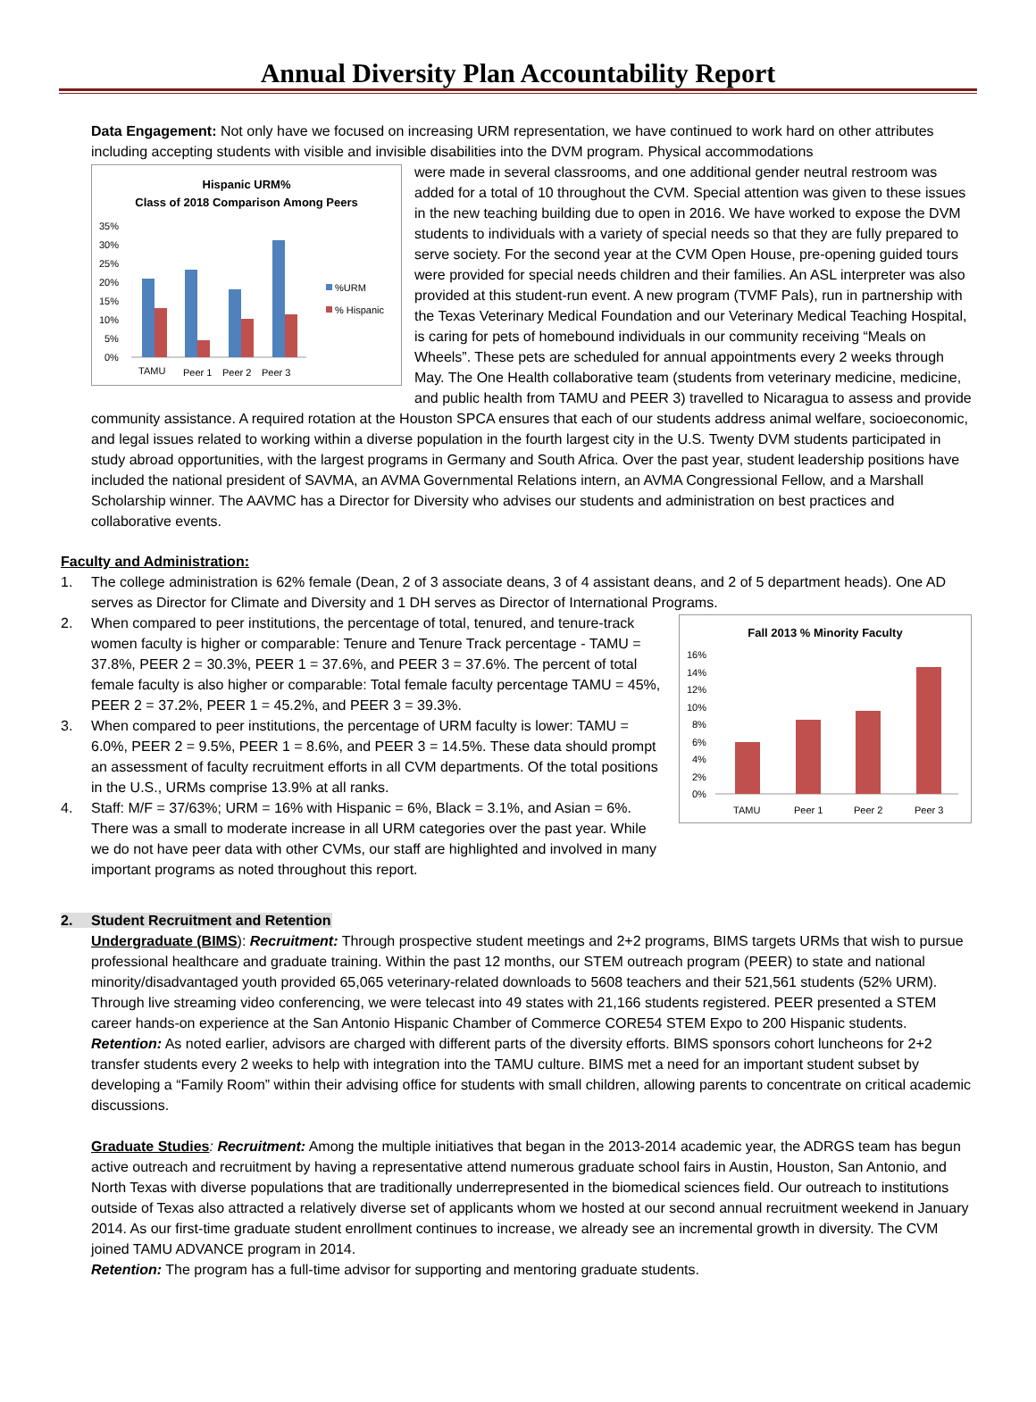Annual Diversity Plan Accountability Report
Data Engagement: Not only have we focused on increasing URM representation, we have continued to work hard on other attributes including accepting students with visible and invisible disabilities into the DVM program. Physical accommodations
Hispanic URM%
Class of 2018 Comparison Among Peers
35%
30%
25%
20%
15%
10%
5%
0%
TAMU
Peer 1
Peer 2
Peer 3
%URM
% Hispanic
were made in several classrooms, and one additional gender neutral restroom was added for a total of 10 throughout the CVM. Special attention was given to these issues in the new teaching building due to open in 2016. We have worked to expose the DVM students to individuals with a variety of special needs so that they are fully prepared to serve society. For the second year at the CVM Open House, pre-opening guided tours were provided for special needs children and their families. An ASL interpreter was also provided at this student-run event. A new program (TVMF Pals), run in partnership with the Texas Veterinary Medical Foundation and our Veterinary Medical Teaching Hospital, is caring for pets of homebound individuals in our community receiving “Meals on Wheels”. These pets are scheduled for annual appointments every 2 weeks through May. The One Health collaborative team (students from veterinary medicine, medicine, and public health from TAMU and PEER 3) travelled to Nicaragua to assess and provide community assistance. A required rotation at the Houston SPCA ensures that each of our students address animal welfare, socioeconomic, and legal issues related to working within a diverse population in the fourth largest city in the U.S. Twenty DVM students participated in study abroad opportunities, with the largest programs in Germany and South Africa. Over the past year, student leadership positions have included the national president of SAVMA, an AVMA Governmental Relations intern, an AVMA Congressional Fellow, and a Marshall Scholarship winner. The AAVMC has a Director for Diversity who advises our students and administration on best practices and collaborative events.
Faculty and Administration:
1. The college administration is 62% female (Dean, 2 of 3 associate deans, 3 of 4 assistant deans, and 2 of 5 department heads). One AD serves as Director for Climate and Diversity and 1 DH serves as Director of International Programs.
Fall 2013 % Minority Faculty
16%
14%
12%
10%
8%
6%
4%
2%
0%
TAMU
Peer 1
Peer 2
Peer 3
2. When compared to peer institutions, the percentage of total, tenured, and tenure-track women faculty is higher or comparable: Tenure and Tenure Track percentage - TAMU = 37.8%, PEER 2 = 30.3%, PEER 1 = 37.6%, and PEER 3 = 37.6%. The percent of total female faculty is also higher or comparable: Total female faculty percentage TAMU = 45%, PEER 2 = 37.2%, PEER 1 = 45.2%, and PEER 3 = 39.3%.
3. When compared to peer institutions, the percentage of URM faculty is lower: TAMU = 6.0%, PEER 2 = 9.5%, PEER 1 = 8.6%, and PEER 3 = 14.5%. These data should prompt an assessment of faculty recruitment efforts in all CVM departments. Of the total positions in the U.S., URMs comprise 13.9% at all ranks.
4. Staff: M/F = 37/63%; URM = 16% with Hispanic = 6%, Black = 3.1%, and Asian = 6%. There was a small to moderate increase in all URM categories over the past year. While we do not have peer data with other CVMs, our staff are highlighted and involved in many important programs as noted throughout this report.
2. Student Recruitment and Retention
Undergraduate (BIMS): Recruitment: Through prospective student meetings and 2+2 programs, BIMS targets URMs that wish to pursue professional healthcare and graduate training. Within the past 12 months, our STEM outreach program (PEER) to state and national minority/disadvantaged youth provided 65,065 veterinary-related downloads to 5608 teachers and their 521,561 students (52% URM). Through live streaming video conferencing, we were telecast into 49 states with 21,166 students registered. PEER presented a STEM career hands-on experience at the San Antonio Hispanic Chamber of Commerce CORE54 STEM Expo to 200 Hispanic students. Retention: As noted earlier, advisors are charged with different parts of the diversity efforts. BIMS sponsors cohort luncheons for 2+2 transfer students every 2 weeks to help with integration into the TAMU culture. BIMS met a need for an important student subset by developing a “Family Room” within their advising office for students with small children, allowing parents to concentrate on critical academic discussions.
Graduate Studies: Recruitment: Among the multiple initiatives that began in the 2013-2014 academic year, the ADRGS team has begun active outreach and recruitment by having a representative attend numerous graduate school fairs in Austin, Houston, San Antonio, and North Texas with diverse populations that are traditionally underrepresented in the biomedical sciences field. Our outreach to institutions outside of Texas also attracted a relatively diverse set of applicants whom we hosted at our second annual recruitment weekend in January 2014. As our first-time graduate student enrollment continues to increase, we already see an incremental growth in diversity. The CVM joined TAMU ADVANCE program in 2014.
Retention: The program has a full-time advisor for supporting and mentoring graduate students.